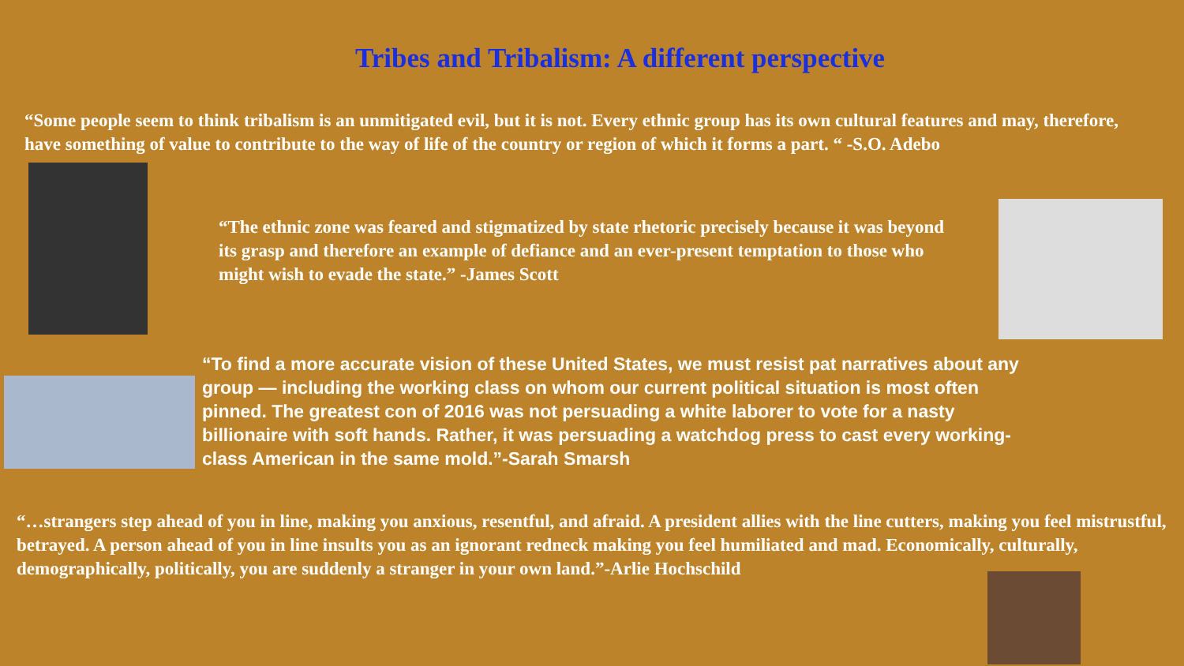Tribes and Tribalism: A different perspective
“Some people seem to think tribalism is an unmitigated evil, but it is not. Every ethnic group has its own cultural features and may, therefore, have something of value to contribute to the way of life of the country or region of which it forms a part. “ -S.O. Adebo
“The ethnic zone was feared and stigmatized by state rhetoric precisely because it was beyond its grasp and therefore an example of defiance and an ever-present temptation to those who might wish to evade the state.” -James Scott
“To find a more accurate vision of these United States, we must resist pat narratives about any group — including the working class on whom our current political situation is most often pinned. The greatest con of 2016 was not persuading a white laborer to vote for a nasty billionaire with soft hands. Rather, it was persuading a watchdog press to cast every working-class American in the same mold.”-Sarah Smarsh
“…strangers step ahead of you in line, making you anxious, resentful, and afraid. A president allies with the line cutters, making you feel mistrustful, betrayed. A person ahead of you in line insults you as an ignorant redneck making you feel humiliated and mad. Economically, culturally, demographically, politically, you are suddenly a stranger in your own land.”-Arlie Hochschild